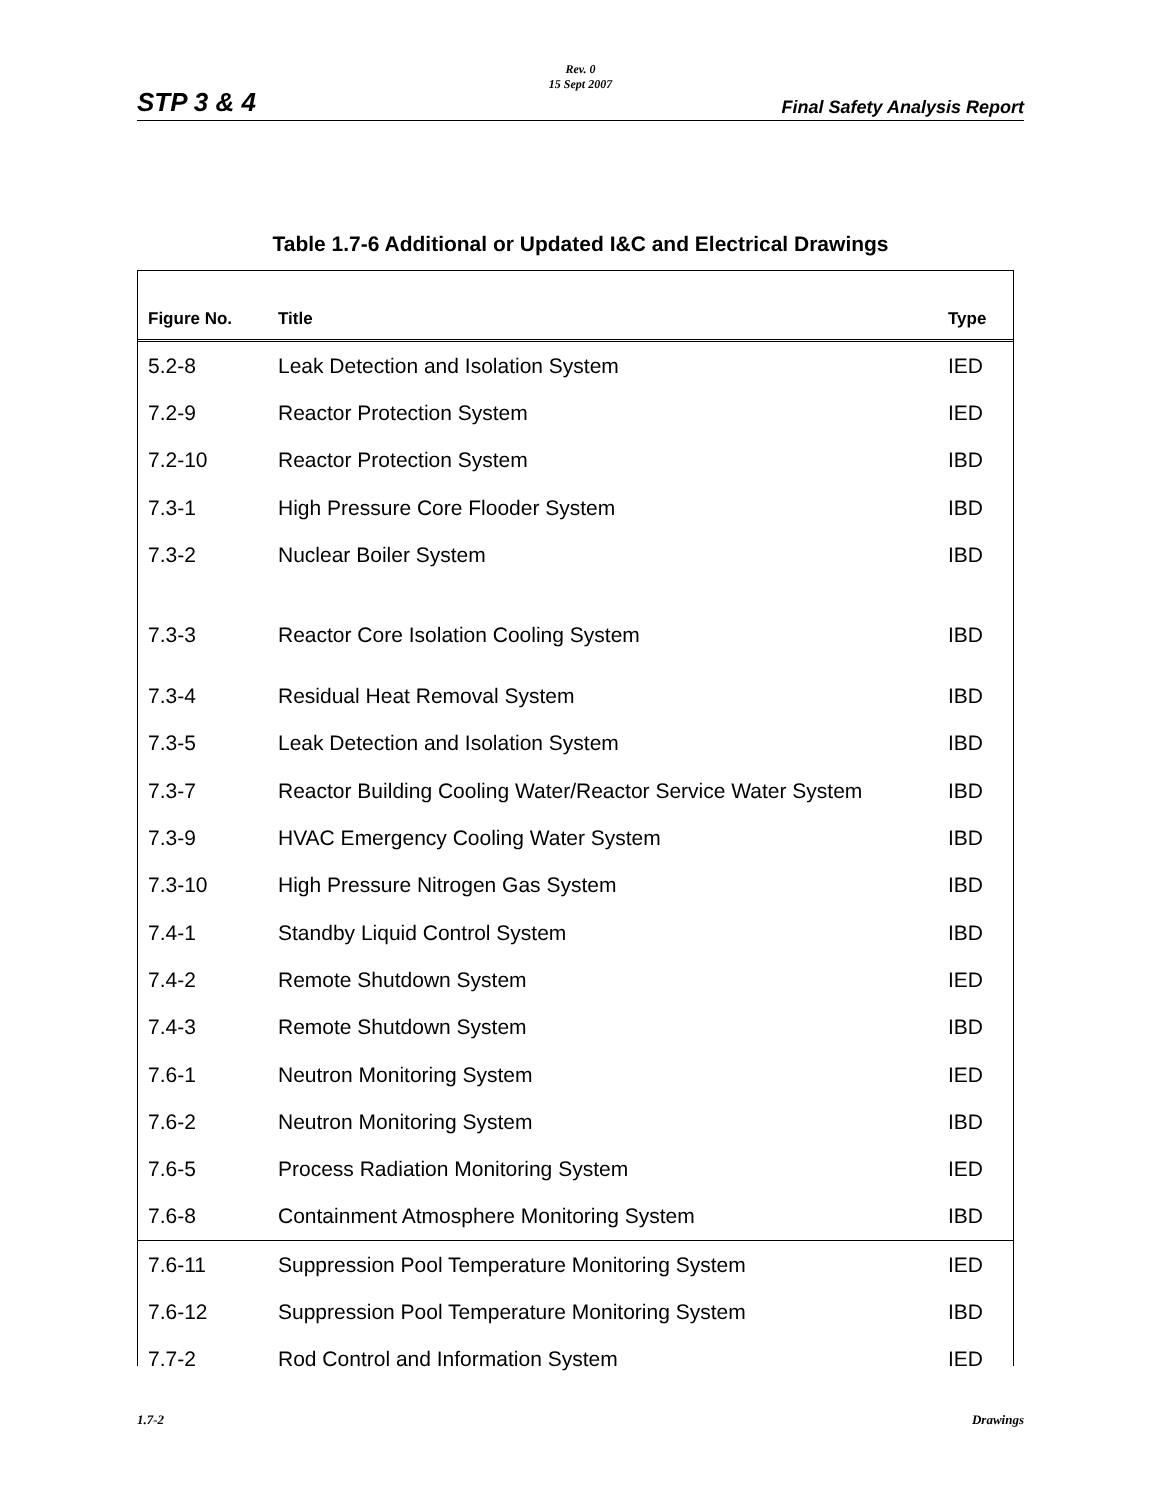Rev. 0
15 Sept 2007
STP 3 & 4 Final Safety Analysis Report
Table 1.7-6 Additional or Updated I&C and Electrical Drawings
| Figure No. | Title | Type |
| --- | --- | --- |
| 5.2-8 | Leak Detection and Isolation System | IED |
| 7.2-9 | Reactor Protection System | IED |
| 7.2-10 | Reactor Protection System | IBD |
| 7.3-1 | High Pressure Core Flooder System | IBD |
| 7.3-2 | Nuclear Boiler System | IBD |
| 7.3-3 | Reactor Core Isolation Cooling System | IBD |
| 7.3-4 | Residual Heat Removal System | IBD |
| 7.3-5 | Leak Detection and Isolation System | IBD |
| 7.3-7 | Reactor Building Cooling Water/Reactor Service Water System | IBD |
| 7.3-9 | HVAC Emergency Cooling Water System | IBD |
| 7.3-10 | High Pressure Nitrogen Gas System | IBD |
| 7.4-1 | Standby Liquid Control System | IBD |
| 7.4-2 | Remote Shutdown System | IED |
| 7.4-3 | Remote Shutdown System | IBD |
| 7.6-1 | Neutron Monitoring System | IED |
| 7.6-2 | Neutron Monitoring System | IBD |
| 7.6-5 | Process Radiation Monitoring System | IED |
| 7.6-8 | Containment Atmosphere Monitoring System | IBD |
| 7.6-11 | Suppression Pool Temperature Monitoring System | IED |
| 7.6-12 | Suppression Pool Temperature Monitoring System | IBD |
| 7.7-2 | Rod Control and Information System | IED |
1.7-2 Drawings